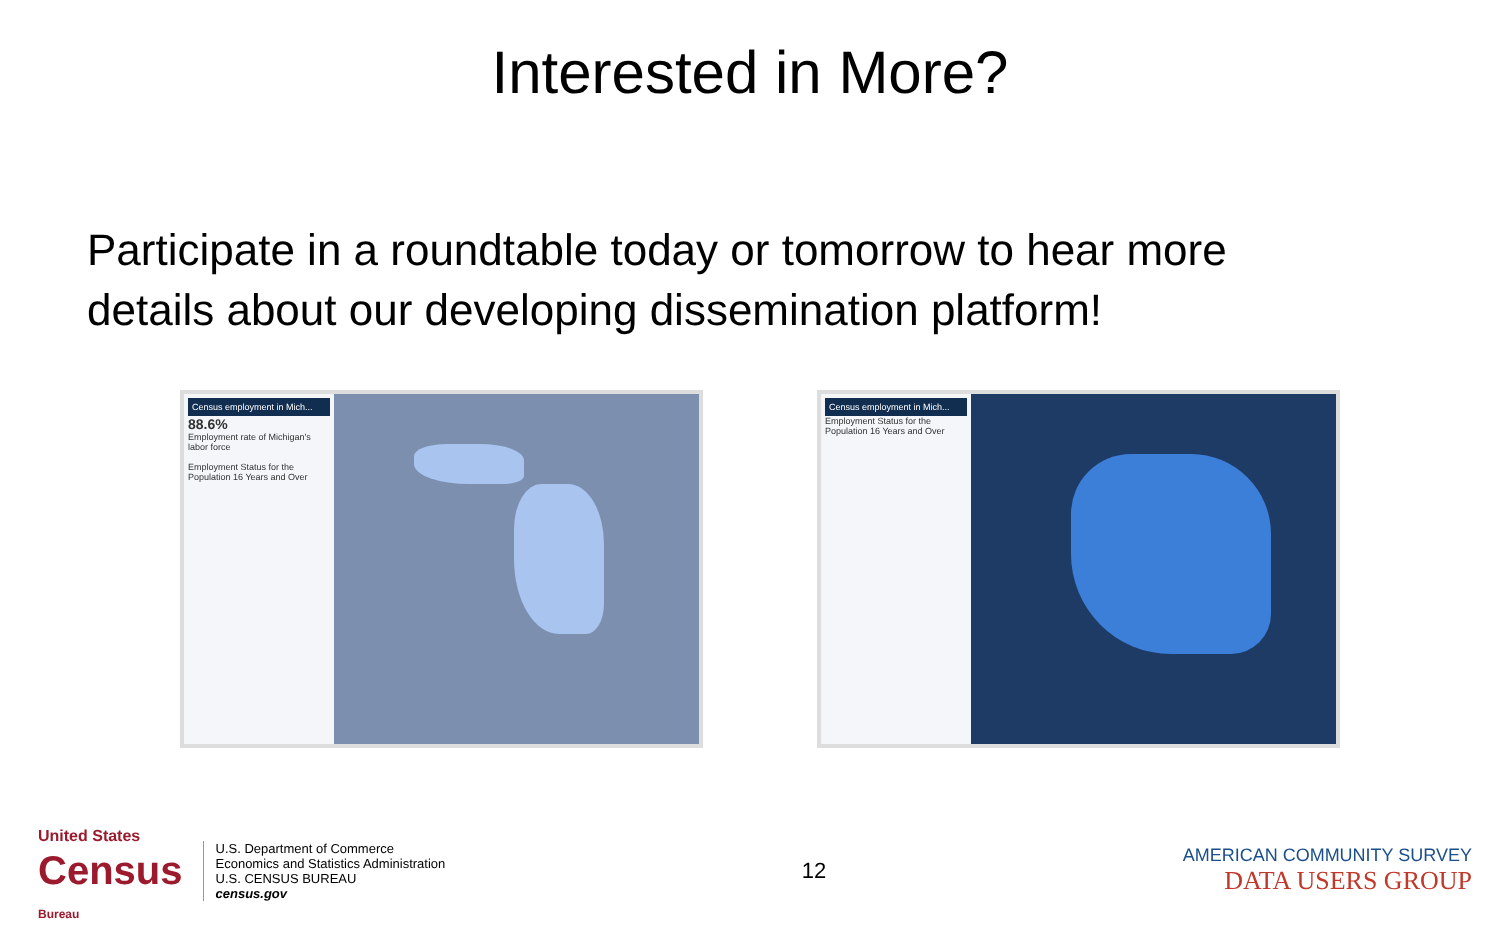Interested in More?
Participate in a roundtable today or tomorrow to hear more details about our developing dissemination platform!
Census employment in Mich...
88.6%
Employment rate of Michigan's labor force
Employment Status for the Population 16 Years and Over
Census employment in Mich...
Employment Status for the Population 16 Years and Over
United States
Census
Bureau
U.S. Department of Commerce
Economics and Statistics Administration
U.S. CENSUS BUREAU
census.gov
12
AMERICAN COMMUNITY SURVEY
DATA USERS GROUP